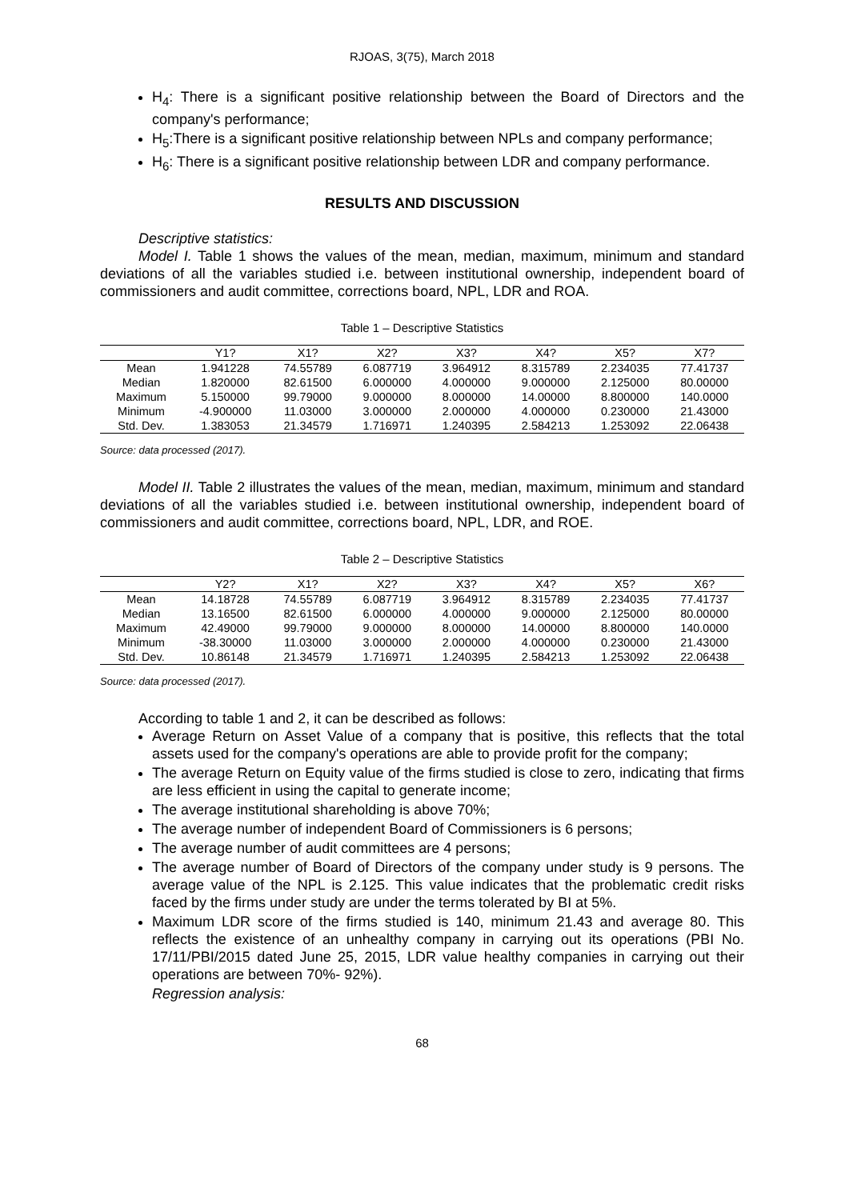RJOAS, 3(75), March 2018
H<sub>4</sub>: There is a significant positive relationship between the Board of Directors and the company's performance;
H<sub>5</sub>:There is a significant positive relationship between NPLs and company performance;
H<sub>6</sub>: There is a significant positive relationship between LDR and company performance.
RESULTS AND DISCUSSION
Descriptive statistics:
Model I. Table 1 shows the values of the mean, median, maximum, minimum and standard deviations of all the variables studied i.e. between institutional ownership, independent board of commissioners and audit committee, corrections board, NPL, LDR and ROA.
Table 1 – Descriptive Statistics
| | Y1? | X1? | X2? | X3? | X4? | X5? | X7? |
| --- | --- | --- | --- | --- | --- | --- | --- |
| Mean | 1.941228 | 74.55789 | 6.087719 | 3.964912 | 8.315789 | 2.234035 | 77.41737 |
| Median | 1.820000 | 82.61500 | 6.000000 | 4.000000 | 9.000000 | 2.125000 | 80.00000 |
| Maximum | 5.150000 | 99.79000 | 9.000000 | 8.000000 | 14.00000 | 8.800000 | 140.0000 |
| Minimum | -4.900000 | 11.03000 | 3.000000 | 2.000000 | 4.000000 | 0.230000 | 21.43000 |
| Std. Dev. | 1.383053 | 21.34579 | 1.716971 | 1.240395 | 2.584213 | 1.253092 | 22.06438 |
Source: data processed (2017).
Model II. Table 2 illustrates the values of the mean, median, maximum, minimum and standard deviations of all the variables studied i.e. between institutional ownership, independent board of commissioners and audit committee, corrections board, NPL, LDR, and ROE.
Table 2 – Descriptive Statistics
| | Y2? | X1? | X2? | X3? | X4? | X5? | X6? |
| --- | --- | --- | --- | --- | --- | --- | --- |
| Mean | 14.18728 | 74.55789 | 6.087719 | 3.964912 | 8.315789 | 2.234035 | 77.41737 |
| Median | 13.16500 | 82.61500 | 6.000000 | 4.000000 | 9.000000 | 2.125000 | 80.00000 |
| Maximum | 42.49000 | 99.79000 | 9.000000 | 8.000000 | 14.00000 | 8.800000 | 140.0000 |
| Minimum | -38.30000 | 11.03000 | 3.000000 | 2.000000 | 4.000000 | 0.230000 | 21.43000 |
| Std. Dev. | 10.86148 | 21.34579 | 1.716971 | 1.240395 | 2.584213 | 1.253092 | 22.06438 |
Source: data processed (2017).
According to table 1 and 2, it can be described as follows:
Average Return on Asset Value of a company that is positive, this reflects that the total assets used for the company's operations are able to provide profit for the company;
The average Return on Equity value of the firms studied is close to zero, indicating that firms are less efficient in using the capital to generate income;
The average institutional shareholding is above 70%;
The average number of independent Board of Commissioners is 6 persons;
The average number of audit committees are 4 persons;
The average number of Board of Directors of the company under study is 9 persons. The average value of the NPL is 2.125. This value indicates that the problematic credit risks faced by the firms under study are under the terms tolerated by BI at 5%.
Maximum LDR score of the firms studied is 140, minimum 21.43 and average 80. This reflects the existence of an unhealthy company in carrying out its operations (PBI No. 17/11/PBI/2015 dated June 25, 2015, LDR value healthy companies in carrying out their operations are between 70%- 92%).
Regression analysis:
68